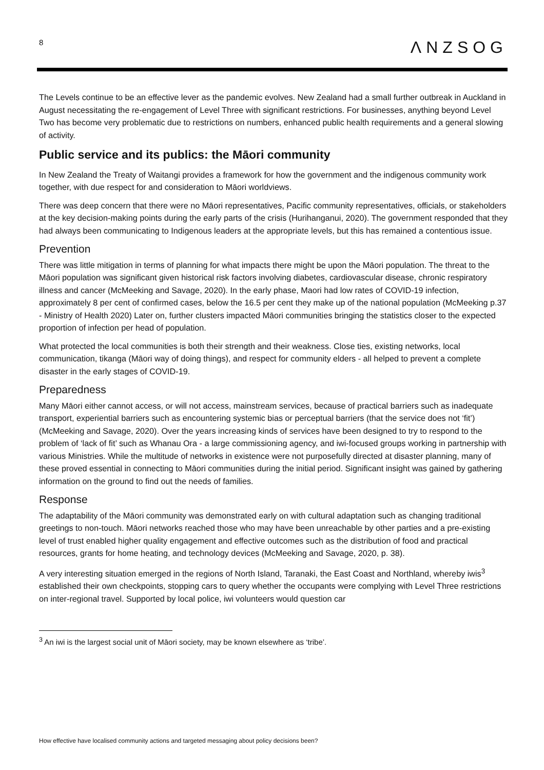8 ΛNZSOG
The Levels continue to be an effective lever as the pandemic evolves. New Zealand had a small further outbreak in Auckland in August necessitating the re-engagement of Level Three with significant restrictions. For businesses, anything beyond Level Two has become very problematic due to restrictions on numbers, enhanced public health requirements and a general slowing of activity.
Public service and its publics: the Māori community
In New Zealand the Treaty of Waitangi provides a framework for how the government and the indigenous community work together, with due respect for and consideration to Māori worldviews.
There was deep concern that there were no Māori representatives, Pacific community representatives, officials, or stakeholders at the key decision-making points during the early parts of the crisis (Hurihanganui, 2020). The government responded that they had always been communicating to Indigenous leaders at the appropriate levels, but this has remained a contentious issue.
Prevention
There was little mitigation in terms of planning for what impacts there might be upon the Māori population. The threat to the Māori population was significant given historical risk factors involving diabetes, cardiovascular disease, chronic respiratory illness and cancer (McMeeking and Savage, 2020). In the early phase, Maori had low rates of COVID-19 infection, approximately 8 per cent of confirmed cases, below the 16.5 per cent they make up of the national population (McMeeking p.37 - Ministry of Health 2020) Later on, further clusters impacted Māori communities bringing the statistics closer to the expected proportion of infection per head of population.
What protected the local communities is both their strength and their weakness. Close ties, existing networks, local communication, tikanga (Māori way of doing things), and respect for community elders - all helped to prevent a complete disaster in the early stages of COVID-19.
Preparedness
Many Māori either cannot access, or will not access, mainstream services, because of practical barriers such as inadequate transport, experiential barriers such as encountering systemic bias or perceptual barriers (that the service does not ‘fit’) (McMeeking and Savage, 2020). Over the years increasing kinds of services have been designed to try to respond to the problem of ‘lack of fit’ such as Whanau Ora - a large commissioning agency, and iwi-focused groups working in partnership with various Ministries. While the multitude of networks in existence were not purposefully directed at disaster planning, many of these proved essential in connecting to Māori communities during the initial period. Significant insight was gained by gathering information on the ground to find out the needs of families.
Response
The adaptability of the Māori community was demonstrated early on with cultural adaptation such as changing traditional greetings to non-touch. Māori networks reached those who may have been unreachable by other parties and a pre-existing level of trust enabled higher quality engagement and effective outcomes such as the distribution of food and practical resources, grants for home heating, and technology devices (McMeeking and Savage, 2020, p. 38).
A very interesting situation emerged in the regions of North Island, Taranaki, the East Coast and Northland, whereby iwis<sup>3</sup> established their own checkpoints, stopping cars to query whether the occupants were complying with Level Three restrictions on inter-regional travel. Supported by local police, iwi volunteers would question car
<sup>3</sup> An iwi is the largest social unit of Māori society, may be known elsewhere as ‘tribe’.
How effective have localised community actions and targeted messaging about policy decisions been?